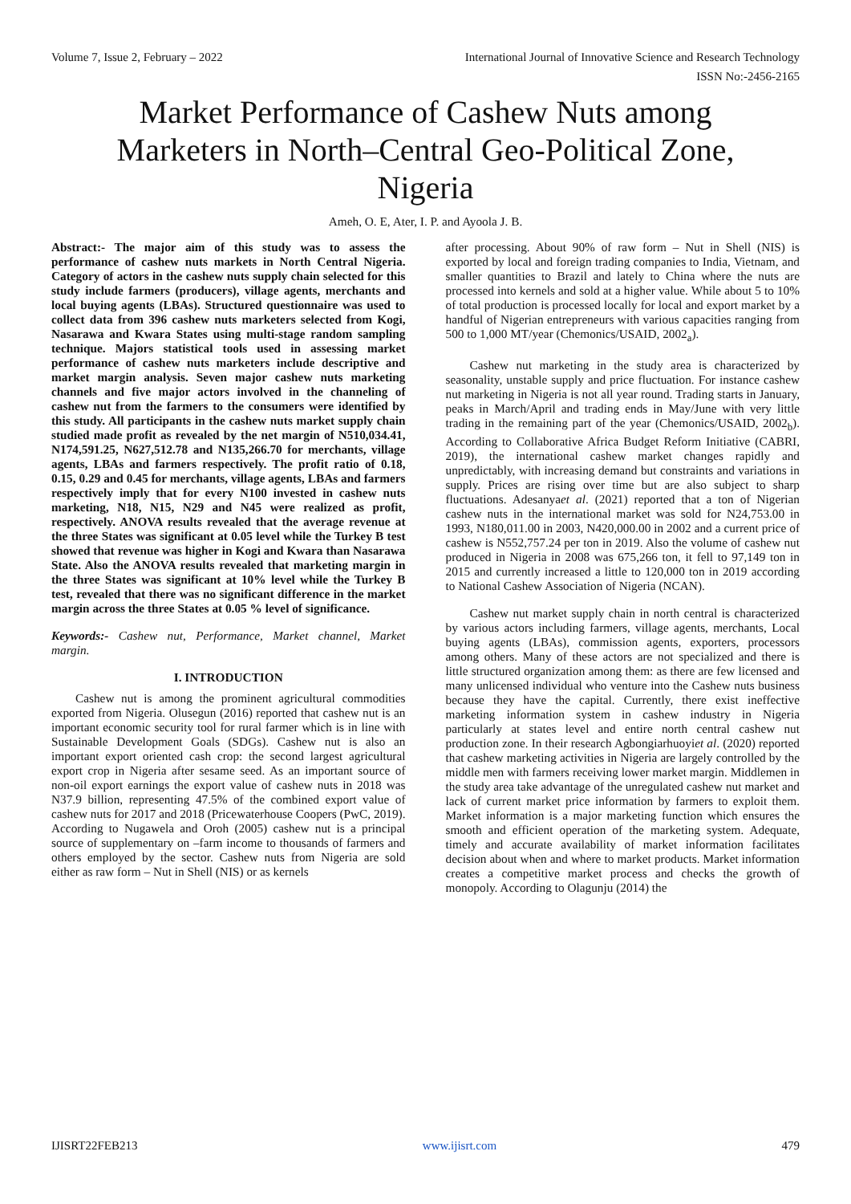Volume 7, Issue 2, February – 2022 International Journal of Innovative Science and Research Technology
ISSN No:-2456-2165
Market Performance of Cashew Nuts among Marketers in North–Central Geo-Political Zone, Nigeria
Ameh, O. E, Ater, I. P. and Ayoola J. B.
Abstract:- The major aim of this study was to assess the performance of cashew nuts markets in North Central Nigeria. Category of actors in the cashew nuts supply chain selected for this study include farmers (producers), village agents, merchants and local buying agents (LBAs). Structured questionnaire was used to collect data from 396 cashew nuts marketers selected from Kogi, Nasarawa and Kwara States using multi-stage random sampling technique. Majors statistical tools used in assessing market performance of cashew nuts marketers include descriptive and market margin analysis. Seven major cashew nuts marketing channels and five major actors involved in the channeling of cashew nut from the farmers to the consumers were identified by this study. All participants in the cashew nuts market supply chain studied made profit as revealed by the net margin of N510,034.41, N174,591.25, N627,512.78 and N135,266.70 for merchants, village agents, LBAs and farmers respectively. The profit ratio of 0.18, 0.15, 0.29 and 0.45 for merchants, village agents, LBAs and farmers respectively imply that for every N100 invested in cashew nuts marketing, N18, N15, N29 and N45 were realized as profit, respectively. ANOVA results revealed that the average revenue at the three States was significant at 0.05 level while the Turkey B test showed that revenue was higher in Kogi and Kwara than Nasarawa State. Also the ANOVA results revealed that marketing margin in the three States was significant at 10% level while the Turkey B test, revealed that there was no significant difference in the market margin across the three States at 0.05 % level of significance.
Keywords:- Cashew nut, Performance, Market channel, Market margin.
I. INTRODUCTION
Cashew nut is among the prominent agricultural commodities exported from Nigeria. Olusegun (2016) reported that cashew nut is an important economic security tool for rural farmer which is in line with Sustainable Development Goals (SDGs). Cashew nut is also an important export oriented cash crop: the second largest agricultural export crop in Nigeria after sesame seed. As an important source of non-oil export earnings the export value of cashew nuts in 2018 was N37.9 billion, representing 47.5% of the combined export value of cashew nuts for 2017 and 2018 (Pricewaterhouse Coopers (PwC, 2019). According to Nugawela and Oroh (2005) cashew nut is a principal source of supplementary on –farm income to thousands of farmers and others employed by the sector. Cashew nuts from Nigeria are sold either as raw form – Nut in Shell (NIS) or as kernels
after processing. About 90% of raw form – Nut in Shell (NIS) is exported by local and foreign trading companies to India, Vietnam, and smaller quantities to Brazil and lately to China where the nuts are processed into kernels and sold at a higher value. While about 5 to 10% of total production is processed locally for local and export market by a handful of Nigerian entrepreneurs with various capacities ranging from 500 to 1,000 MT/year (Chemonics/USAID, 2002<sub>a</sub>).
Cashew nut marketing in the study area is characterized by seasonality, unstable supply and price fluctuation. For instance cashew nut marketing in Nigeria is not all year round. Trading starts in January, peaks in March/April and trading ends in May/June with very little trading in the remaining part of the year (Chemonics/USAID, 2002<sub>b</sub>). According to Collaborative Africa Budget Reform Initiative (CABRI, 2019), the international cashew market changes rapidly and unpredictably, with increasing demand but constraints and variations in supply. Prices are rising over time but are also subject to sharp fluctuations. Adesanyaet al. (2021) reported that a ton of Nigerian cashew nuts in the international market was sold for N24,753.00 in 1993, N180,011.00 in 2003, N420,000.00 in 2002 and a current price of cashew is N552,757.24 per ton in 2019. Also the volume of cashew nut produced in Nigeria in 2008 was 675,266 ton, it fell to 97,149 ton in 2015 and currently increased a little to 120,000 ton in 2019 according to National Cashew Association of Nigeria (NCAN).
Cashew nut market supply chain in north central is characterized by various actors including farmers, village agents, merchants, Local buying agents (LBAs), commission agents, exporters, processors among others. Many of these actors are not specialized and there is little structured organization among them: as there are few licensed and many unlicensed individual who venture into the Cashew nuts business because they have the capital. Currently, there exist ineffective marketing information system in cashew industry in Nigeria particularly at states level and entire north central cashew nut production zone. In their research Agbongiarhuoyiet al. (2020) reported that cashew marketing activities in Nigeria are largely controlled by the middle men with farmers receiving lower market margin. Middlemen in the study area take advantage of the unregulated cashew nut market and lack of current market price information by farmers to exploit them. Market information is a major marketing function which ensures the smooth and efficient operation of the marketing system. Adequate, timely and accurate availability of market information facilitates decision about when and where to market products. Market information creates a competitive market process and checks the growth of monopoly. According to Olagunju (2014) the
IJISRT22FEB213 www.ijisrt.com 479